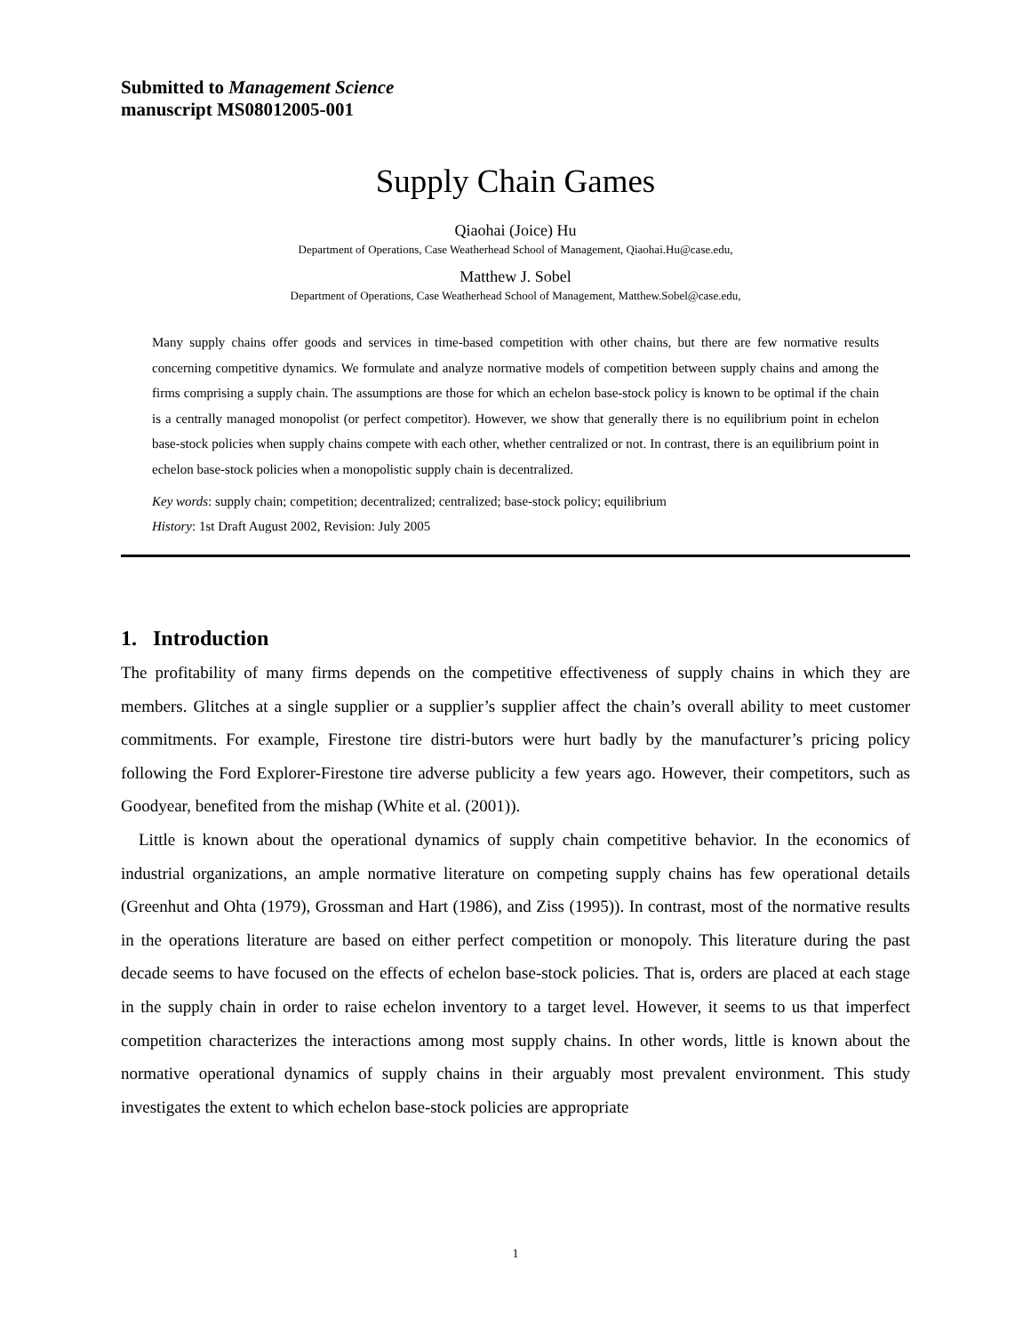Submitted to Management Science
manuscript MS08012005-001
Supply Chain Games
Qiaohai (Joice) Hu
Department of Operations, Case Weatherhead School of Management, Qiaohai.Hu@case.edu,
Matthew J. Sobel
Department of Operations, Case Weatherhead School of Management, Matthew.Sobel@case.edu,
Many supply chains offer goods and services in time-based competition with other chains, but there are few normative results concerning competitive dynamics. We formulate and analyze normative models of competition between supply chains and among the firms comprising a supply chain. The assumptions are those for which an echelon base-stock policy is known to be optimal if the chain is a centrally managed monopolist (or perfect competitor). However, we show that generally there is no equilibrium point in echelon base-stock policies when supply chains compete with each other, whether centralized or not. In contrast, there is an equilibrium point in echelon base-stock policies when a monopolistic supply chain is decentralized.
Key words: supply chain; competition; decentralized; centralized; base-stock policy; equilibrium
History: 1st Draft August 2002, Revision: July 2005
1. Introduction
The profitability of many firms depends on the competitive effectiveness of supply chains in which they are members. Glitches at a single supplier or a supplier’s supplier affect the chain’s overall ability to meet customer commitments. For example, Firestone tire distri-butors were hurt badly by the manufacturer’s pricing policy following the Ford Explorer-Firestone tire adverse publicity a few years ago. However, their competitors, such as Goodyear, benefited from the mishap (White et al. (2001)).
Little is known about the operational dynamics of supply chain competitive behavior. In the economics of industrial organizations, an ample normative literature on competing supply chains has few operational details (Greenhut and Ohta (1979), Grossman and Hart (1986), and Ziss (1995)). In contrast, most of the normative results in the operations literature are based on either perfect competition or monopoly. This literature during the past decade seems to have focused on the effects of echelon base-stock policies. That is, orders are placed at each stage in the supply chain in order to raise echelon inventory to a target level. However, it seems to us that imperfect competition characterizes the interactions among most supply chains. In other words, little is known about the normative operational dynamics of supply chains in their arguably most prevalent environment. This study investigates the extent to which echelon base-stock policies are appropriate
1